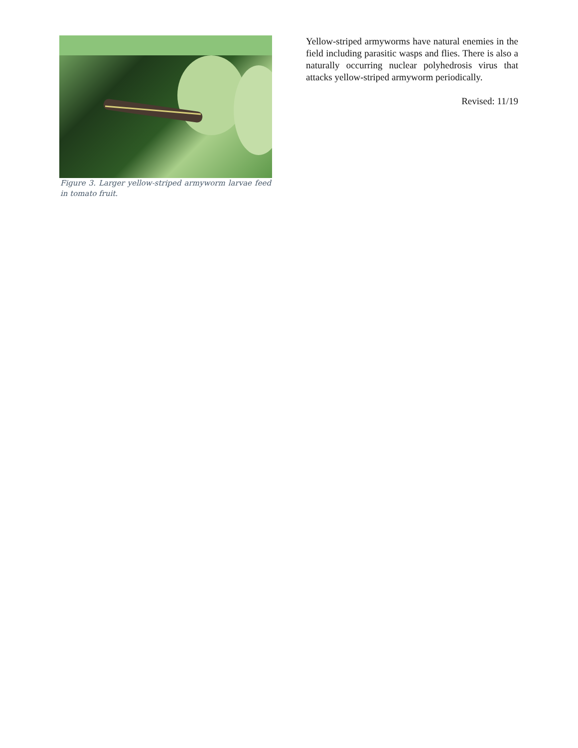Figure 3. Larger yellow-striped armyworm larvae feed in tomato fruit.
Yellow-striped armyworms have natural enemies in the field including parasitic wasps and flies. There is also a naturally occurring nuclear polyhedrosis virus that attacks yellow-striped armyworm periodically.
Revised: 11/19